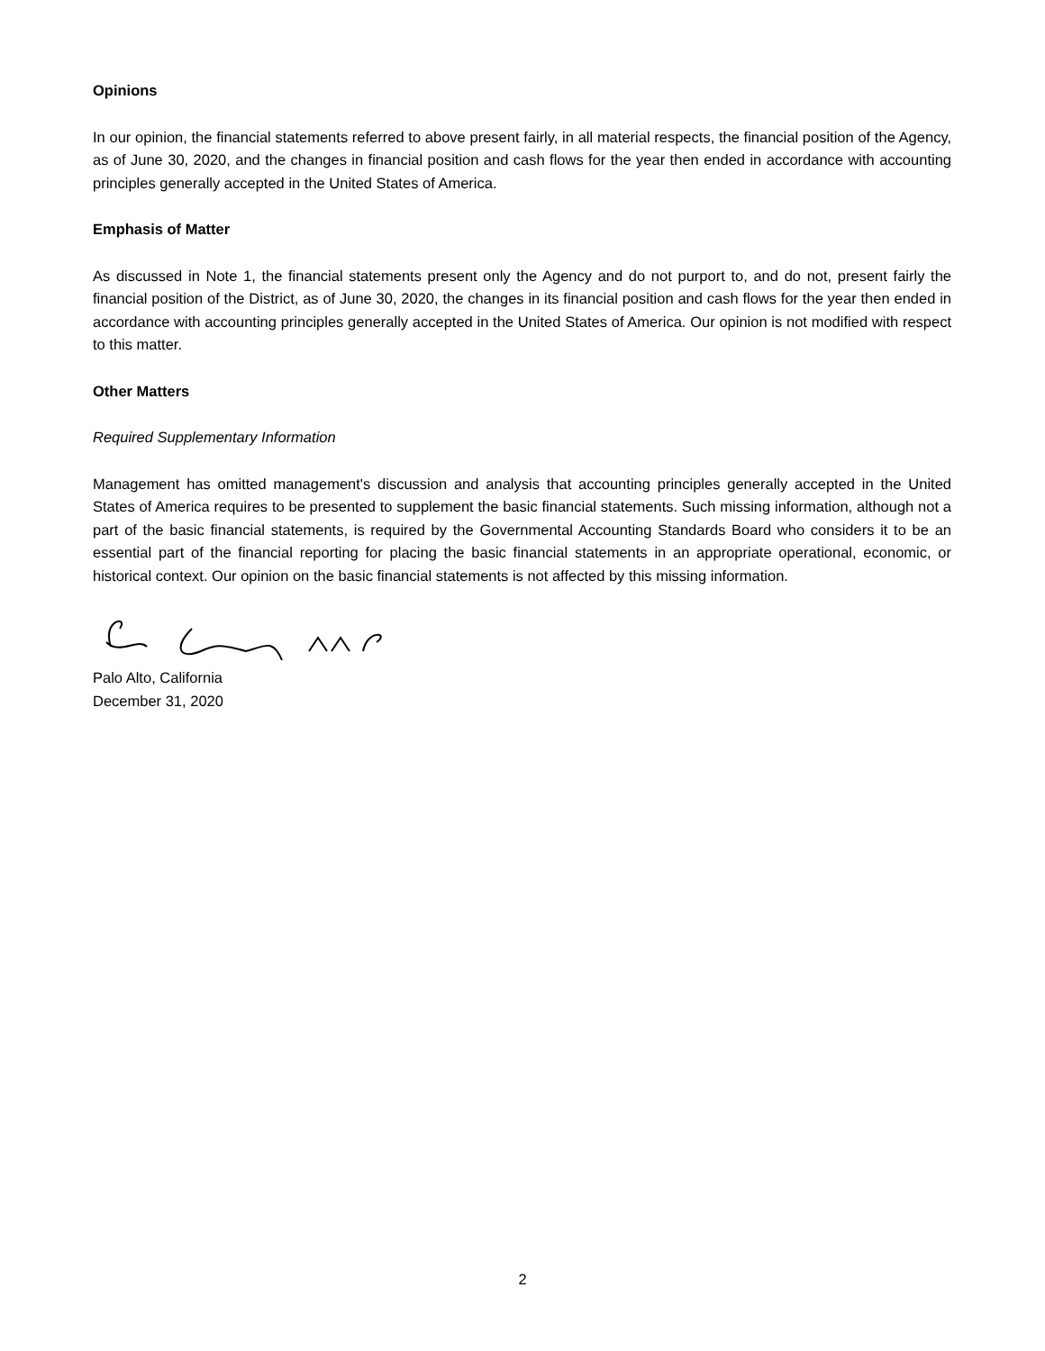Opinions
In our opinion, the financial statements referred to above present fairly, in all material respects, the financial position of the Agency, as of June 30, 2020, and the changes in financial position and cash flows for the year then ended in accordance with accounting principles generally accepted in the United States of America.
Emphasis of Matter
As discussed in Note 1, the financial statements present only the Agency and do not purport to, and do not, present fairly the financial position of the District, as of June 30, 2020, the changes in its financial position and cash flows for the year then ended in accordance with accounting principles generally accepted in the United States of America. Our opinion is not modified with respect to this matter.
Other Matters
Required Supplementary Information
Management has omitted management's discussion and analysis that accounting principles generally accepted in the United States of America requires to be presented to supplement the basic financial statements. Such missing information, although not a part of the basic financial statements, is required by the Governmental Accounting Standards Board who considers it to be an essential part of the financial reporting for placing the basic financial statements in an appropriate operational, economic, or historical context. Our opinion on the basic financial statements is not affected by this missing information.
Palo Alto, California
December 31, 2020
2